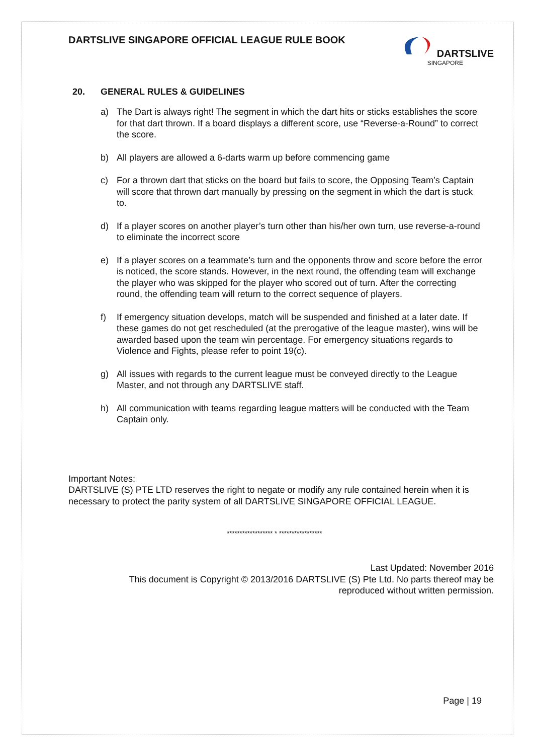DARTSLIVE SINGAPORE OFFICIAL LEAGUE RULE BOOK
DARTSLIVE
SINGAPORE
20. GENERAL RULES & GUIDELINES
a) The Dart is always right! The segment in which the dart hits or sticks establishes the score for that dart thrown. If a board displays a different score, use “Reverse-a-Round” to correct the score.
b) All players are allowed a 6-darts warm up before commencing game
c) For a thrown dart that sticks on the board but fails to score, the Opposing Team’s Captain will score that thrown dart manually by pressing on the segment in which the dart is stuck to.
d) If a player scores on another player’s turn other than his/her own turn, use reverse-a-round to eliminate the incorrect score
e) If a player scores on a teammate’s turn and the opponents throw and score before the error is noticed, the score stands. However, in the next round, the offending team will exchange the player who was skipped for the player who scored out of turn. After the correcting round, the offending team will return to the correct sequence of players.
f) If emergency situation develops, match will be suspended and finished at a later date. If these games do not get rescheduled (at the prerogative of the league master), wins will be awarded based upon the team win percentage. For emergency situations regards to Violence and Fights, please refer to point 19(c).
g) All issues with regards to the current league must be conveyed directly to the League Master, and not through any DARTSLIVE staff.
h) All communication with teams regarding league matters will be conducted with the Team Captain only.
Important Notes:
DARTSLIVE (S) PTE LTD reserves the right to negate or modify any rule contained herein when it is necessary to protect the parity system of all DARTSLIVE SINGAPORE OFFICIAL LEAGUE.
****************** * *****************
Last Updated: November 2016
This document is Copyright © 2013/2016 DARTSLIVE (S) Pte Ltd. No parts thereof may be reproduced without written permission.
Page | 19